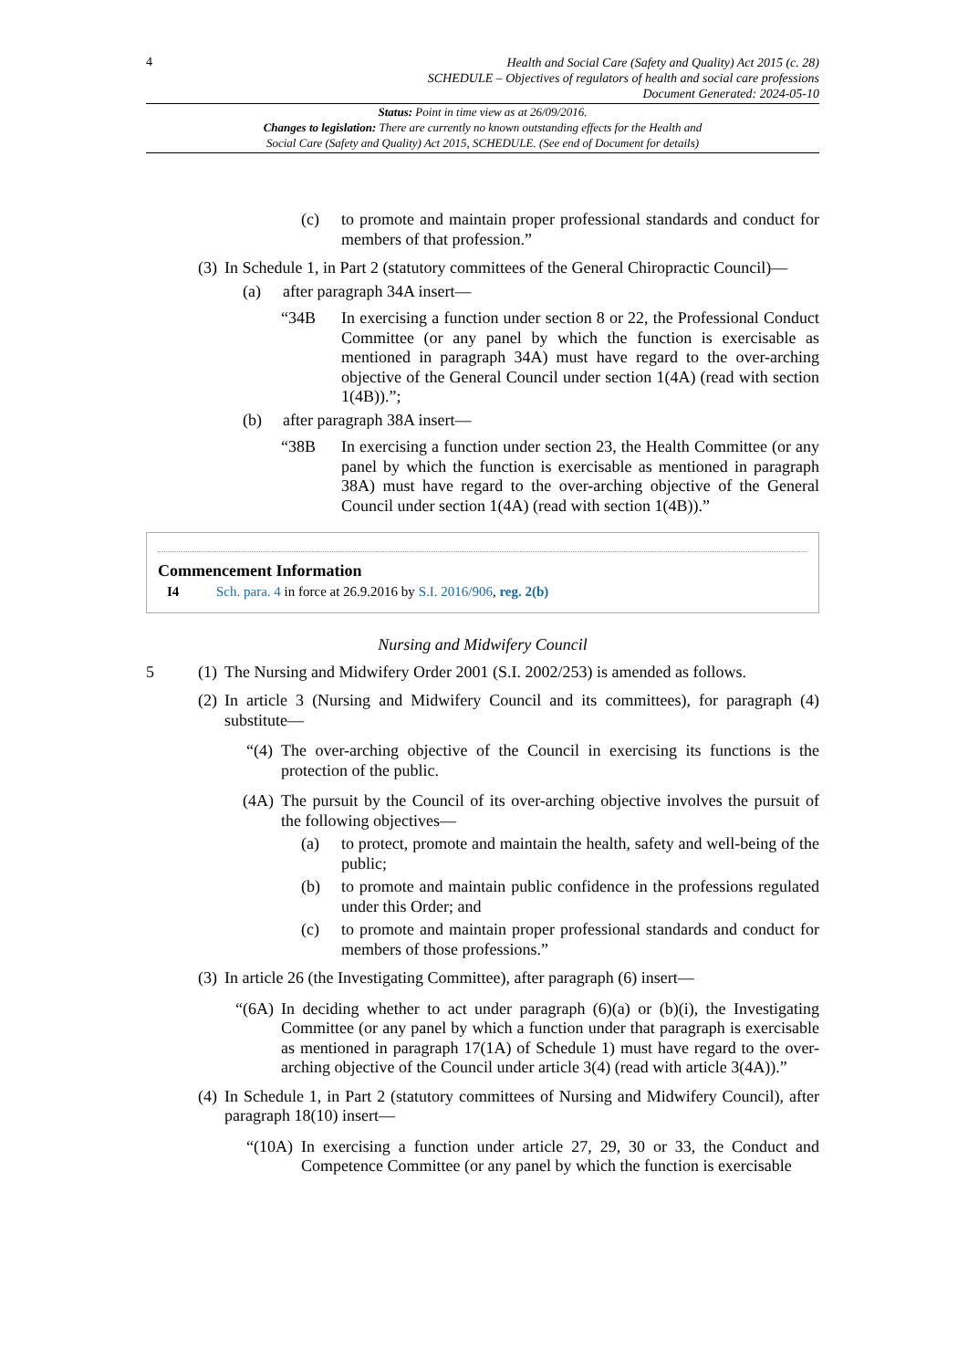4
Health and Social Care (Safety and Quality) Act 2015 (c. 28)
SCHEDULE – Objectives of regulators of health and social care professions
Document Generated: 2024-05-10
Status: Point in time view as at 26/09/2016.
Changes to legislation: There are currently no known outstanding effects for the Health and
Social Care (Safety and Quality) Act 2015, SCHEDULE. (See end of Document for details)
(c) to promote and maintain proper professional standards and conduct for members of that profession.”
(3) In Schedule 1, in Part 2 (statutory committees of the General Chiropractic Council)—
(a) after paragraph 34A insert—
“34B In exercising a function under section 8 or 22, the Professional Conduct Committee (or any panel by which the function is exercisable as mentioned in paragraph 34A) must have regard to the over-arching objective of the General Council under section 1(4A) (read with section 1(4B)).”;
(b) after paragraph 38A insert—
“38B In exercising a function under section 23, the Health Committee (or any panel by which the function is exercisable as mentioned in paragraph 38A) must have regard to the over-arching objective of the General Council under section 1(4A) (read with section 1(4B)).”
Commencement Information
I4 Sch. para. 4 in force at 26.9.2016 by S.I. 2016/906, reg. 2(b)
Nursing and Midwifery Council
5 (1) The Nursing and Midwifery Order 2001 (S.I. 2002/253) is amended as follows.
(2) In article 3 (Nursing and Midwifery Council and its committees), for paragraph (4) substitute—
“(4) The over-arching objective of the Council in exercising its functions is the protection of the public.
(4A) The pursuit by the Council of its over-arching objective involves the pursuit of the following objectives—
(a) to protect, promote and maintain the health, safety and well-being of the public;
(b) to promote and maintain public confidence in the professions regulated under this Order; and
(c) to promote and maintain proper professional standards and conduct for members of those professions.”
(3) In article 26 (the Investigating Committee), after paragraph (6) insert—
“(6A) In deciding whether to act under paragraph (6)(a) or (b)(i), the Investigating Committee (or any panel by which a function under that paragraph is exercisable as mentioned in paragraph 17(1A) of Schedule 1) must have regard to the over-arching objective of the Council under article 3(4) (read with article 3(4A)).”
(4) In Schedule 1, in Part 2 (statutory committees of Nursing and Midwifery Council), after paragraph 18(10) insert—
“(10A) In exercising a function under article 27, 29, 30 or 33, the Conduct and Competence Committee (or any panel by which the function is exercisable